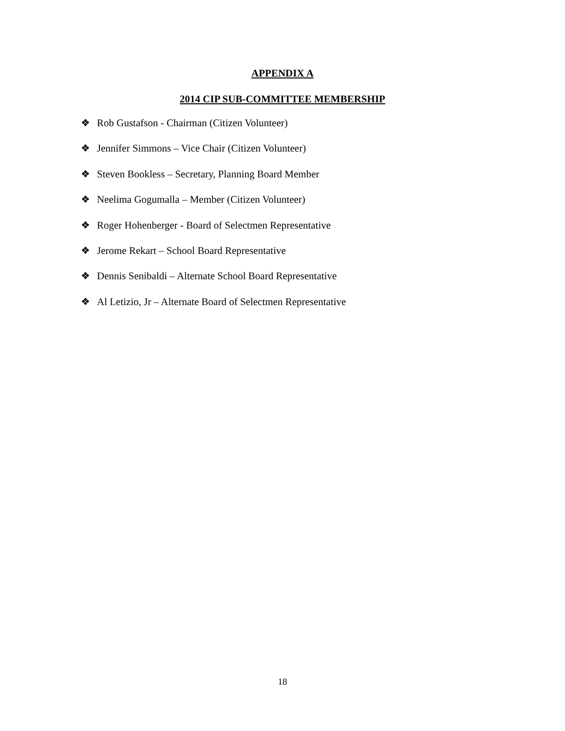APPENDIX A
2014 CIP SUB-COMMITTEE MEMBERSHIP
❖ Rob Gustafson - Chairman (Citizen Volunteer)
❖ Jennifer Simmons – Vice Chair (Citizen Volunteer)
❖ Steven Bookless – Secretary, Planning Board Member
❖ Neelima Gogumalla – Member (Citizen Volunteer)
❖ Roger Hohenberger - Board of Selectmen Representative
❖ Jerome Rekart – School Board Representative
❖ Dennis Senibaldi – Alternate School Board Representative
❖ Al Letizio, Jr – Alternate Board of Selectmen Representative
18